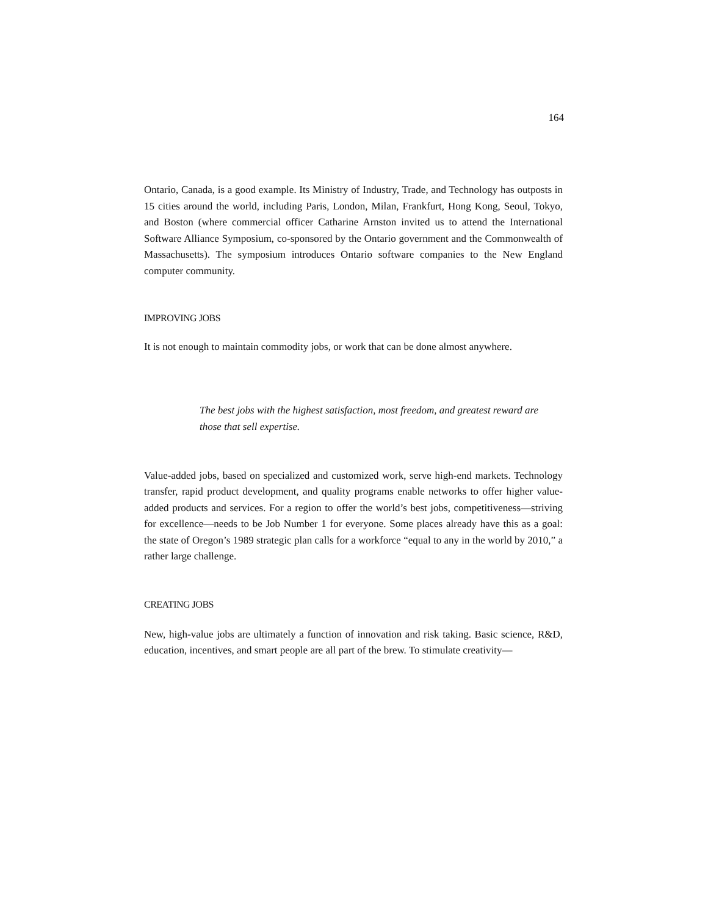164
Ontario, Canada, is a good example. Its Ministry of Industry, Trade, and Technology has outposts in 15 cities around the world, including Paris, London, Milan, Frankfurt, Hong Kong, Seoul, Tokyo, and Boston (where commercial officer Catharine Arnston invited us to attend the International Software Alliance Symposium, co-sponsored by the Ontario government and the Commonwealth of Massachusetts). The symposium introduces Ontario software companies to the New England computer community.
IMPROVING JOBS
It is not enough to maintain commodity jobs, or work that can be done almost anywhere.
The best jobs with the highest satisfaction, most freedom, and greatest reward are
those that sell expertise.
Value-added jobs, based on specialized and customized work, serve high-end markets. Technology transfer, rapid product development, and quality programs enable networks to offer higher value-added products and services. For a region to offer the world’s best jobs, competitiveness—striving for excellence—needs to be Job Number 1 for everyone. Some places already have this as a goal: the state of Oregon’s 1989 strategic plan calls for a workforce “equal to any in the world by 2010,” a rather large challenge.
CREATING JOBS
New, high-value jobs are ultimately a function of innovation and risk taking. Basic science, R&D, education, incentives, and smart people are all part of the brew. To stimulate creativity—